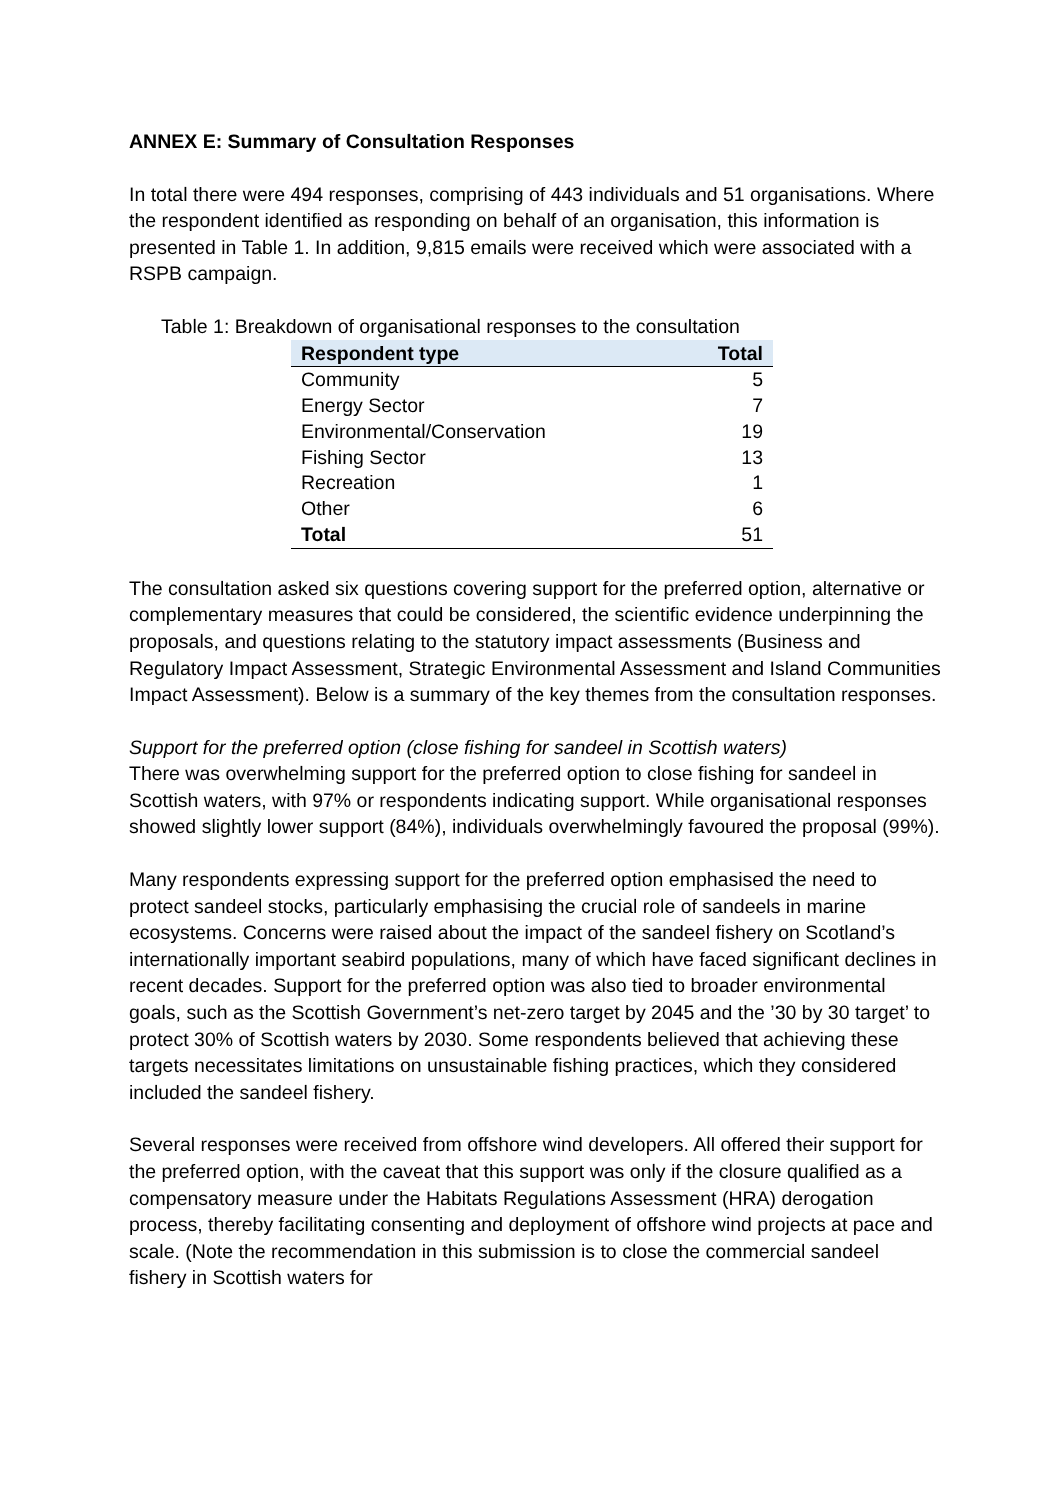ANNEX E: Summary of Consultation Responses
In total there were 494 responses, comprising of 443 individuals and 51 organisations. Where the respondent identified as responding on behalf of an organisation, this information is presented in Table 1. In addition, 9,815 emails were received which were associated with a RSPB campaign.
Table 1: Breakdown of organisational responses to the consultation
| Respondent type | Total |
| --- | --- |
| Community | 5 |
| Energy Sector | 7 |
| Environmental/Conservation | 19 |
| Fishing Sector | 13 |
| Recreation | 1 |
| Other | 6 |
| Total | 51 |
The consultation asked six questions covering support for the preferred option, alternative or complementary measures that could be considered, the scientific evidence underpinning the proposals, and questions relating to the statutory impact assessments (Business and Regulatory Impact Assessment, Strategic Environmental Assessment and Island Communities Impact Assessment). Below is a summary of the key themes from the consultation responses.
Support for the preferred option (close fishing for sandeel in Scottish waters)
There was overwhelming support for the preferred option to close fishing for sandeel in Scottish waters, with 97% or respondents indicating support. While organisational responses showed slightly lower support (84%), individuals overwhelmingly favoured the proposal (99%).
Many respondents expressing support for the preferred option emphasised the need to protect sandeel stocks, particularly emphasising the crucial role of sandeels in marine ecosystems. Concerns were raised about the impact of the sandeel fishery on Scotland’s internationally important seabird populations, many of which have faced significant declines in recent decades. Support for the preferred option was also tied to broader environmental goals, such as the Scottish Government’s net-zero target by 2045 and the ’30 by 30 target’ to protect 30% of Scottish waters by 2030. Some respondents believed that achieving these targets necessitates limitations on unsustainable fishing practices, which they considered included the sandeel fishery.
Several responses were received from offshore wind developers. All offered their support for the preferred option, with the caveat that this support was only if the closure qualified as a compensatory measure under the Habitats Regulations Assessment (HRA) derogation process, thereby facilitating consenting and deployment of offshore wind projects at pace and scale. (Note the recommendation in this submission is to close the commercial sandeel fishery in Scottish waters for